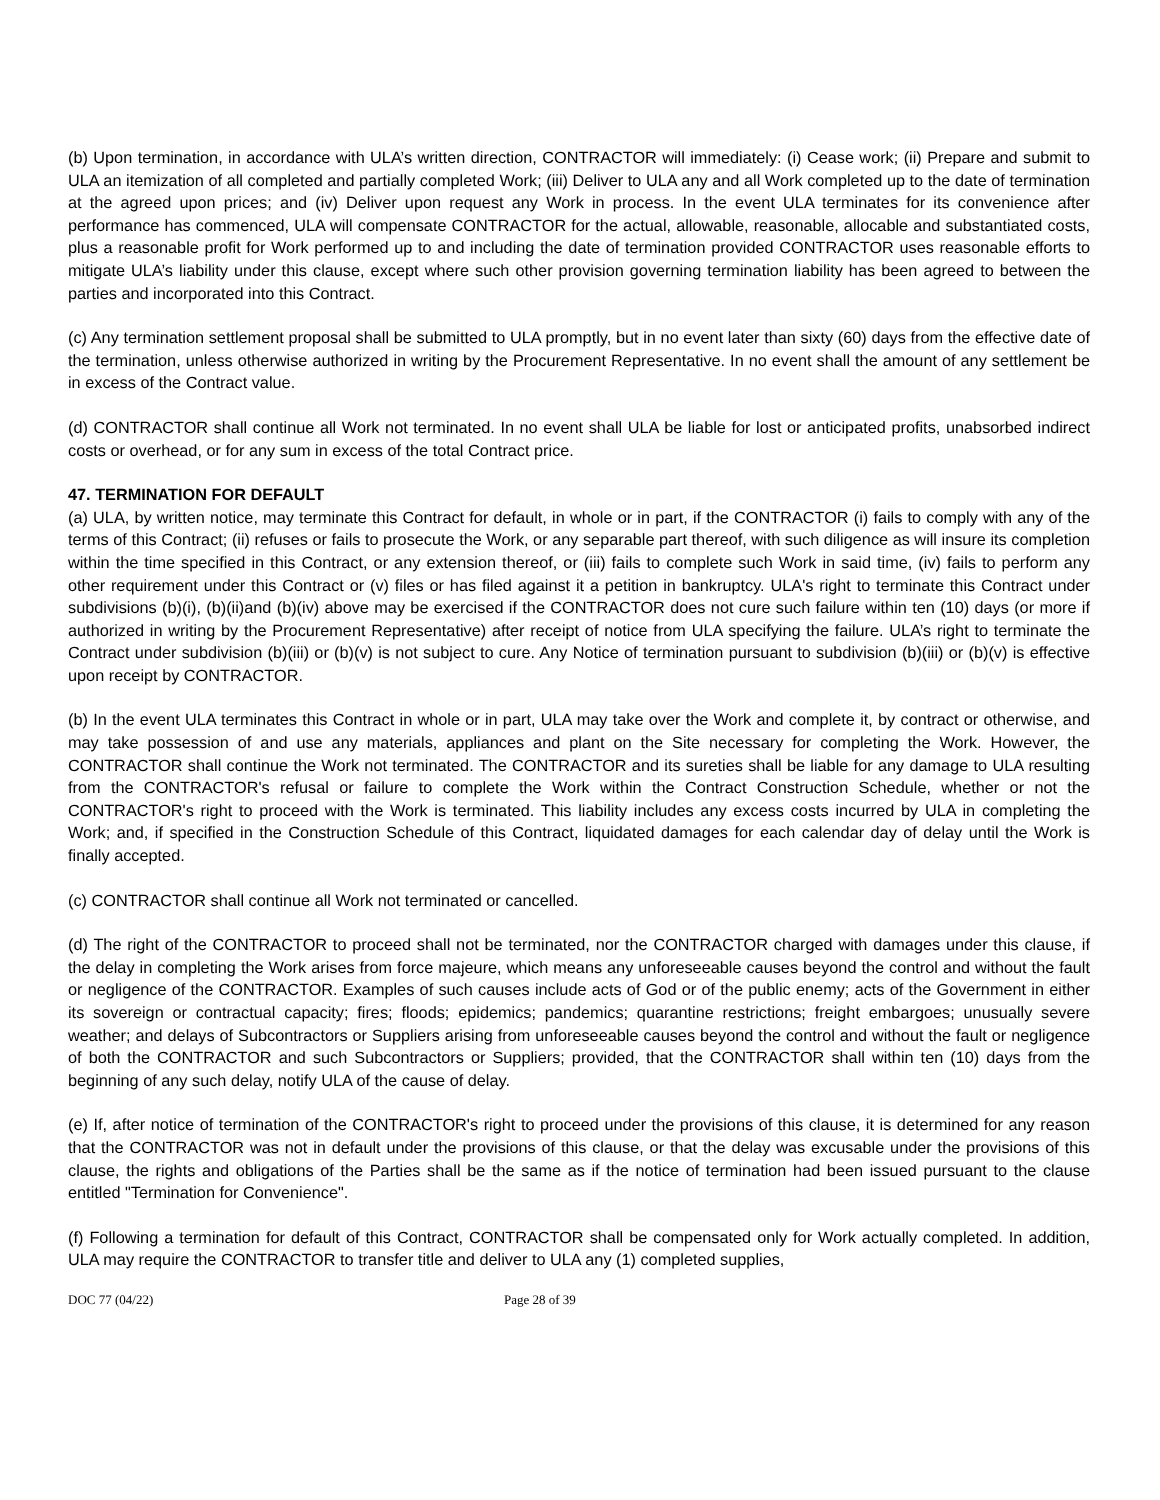(b) Upon termination, in accordance with ULA’s written direction, CONTRACTOR will immediately: (i) Cease work; (ii) Prepare and submit to ULA an itemization of all completed and partially completed Work; (iii) Deliver to ULA any and all Work completed up to the date of termination at the agreed upon prices; and (iv) Deliver upon request any Work in process. In the event ULA terminates for its convenience after performance has commenced, ULA will compensate CONTRACTOR for the actual, allowable, reasonable, allocable and substantiated costs, plus a reasonable profit for Work performed up to and including the date of termination provided CONTRACTOR uses reasonable efforts to mitigate ULA’s liability under this clause, except where such other provision governing termination liability has been agreed to between the parties and incorporated into this Contract.
(c) Any termination settlement proposal shall be submitted to ULA promptly, but in no event later than sixty (60) days from the effective date of the termination, unless otherwise authorized in writing by the Procurement Representative. In no event shall the amount of any settlement be in excess of the Contract value.
(d) CONTRACTOR shall continue all Work not terminated. In no event shall ULA be liable for lost or anticipated profits, unabsorbed indirect costs or overhead, or for any sum in excess of the total Contract price.
47. TERMINATION FOR DEFAULT
(a) ULA, by written notice, may terminate this Contract for default, in whole or in part, if the CONTRACTOR (i) fails to comply with any of the terms of this Contract; (ii) refuses or fails to prosecute the Work, or any separable part thereof, with such diligence as will insure its completion within the time specified in this Contract, or any extension thereof, or (iii) fails to complete such Work in said time, (iv) fails to perform any other requirement under this Contract or (v) files or has filed against it a petition in bankruptcy. ULA's right to terminate this Contract under subdivisions (b)(i), (b)(ii)and (b)(iv) above may be exercised if the CONTRACTOR does not cure such failure within ten (10) days (or more if authorized in writing by the Procurement Representative) after receipt of notice from ULA specifying the failure. ULA’s right to terminate the Contract under subdivision (b)(iii) or (b)(v) is not subject to cure. Any Notice of termination pursuant to subdivision (b)(iii) or (b)(v) is effective upon receipt by CONTRACTOR.
(b) In the event ULA terminates this Contract in whole or in part, ULA may take over the Work and complete it, by contract or otherwise, and may take possession of and use any materials, appliances and plant on the Site necessary for completing the Work. However, the CONTRACTOR shall continue the Work not terminated. The CONTRACTOR and its sureties shall be liable for any damage to ULA resulting from the CONTRACTOR's refusal or failure to complete the Work within the Contract Construction Schedule, whether or not the CONTRACTOR's right to proceed with the Work is terminated. This liability includes any excess costs incurred by ULA in completing the Work; and, if specified in the Construction Schedule of this Contract, liquidated damages for each calendar day of delay until the Work is finally accepted.
(c) CONTRACTOR shall continue all Work not terminated or cancelled.
(d) The right of the CONTRACTOR to proceed shall not be terminated, nor the CONTRACTOR charged with damages under this clause, if the delay in completing the Work arises from force majeure, which means any unforeseeable causes beyond the control and without the fault or negligence of the CONTRACTOR. Examples of such causes include acts of God or of the public enemy; acts of the Government in either its sovereign or contractual capacity; fires; floods; epidemics; pandemics; quarantine restrictions; freight embargoes; unusually severe weather; and delays of Subcontractors or Suppliers arising from unforeseeable causes beyond the control and without the fault or negligence of both the CONTRACTOR and such Subcontractors or Suppliers; provided, that the CONTRACTOR shall within ten (10) days from the beginning of any such delay, notify ULA of the cause of delay.
(e) If, after notice of termination of the CONTRACTOR's right to proceed under the provisions of this clause, it is determined for any reason that the CONTRACTOR was not in default under the provisions of this clause, or that the delay was excusable under the provisions of this clause, the rights and obligations of the Parties shall be the same as if the notice of termination had been issued pursuant to the clause entitled "Termination for Convenience".
(f) Following a termination for default of this Contract, CONTRACTOR shall be compensated only for Work actually completed. In addition, ULA may require the CONTRACTOR to transfer title and deliver to ULA any (1) completed supplies,
DOC 77 (04/22) Page 28 of 39